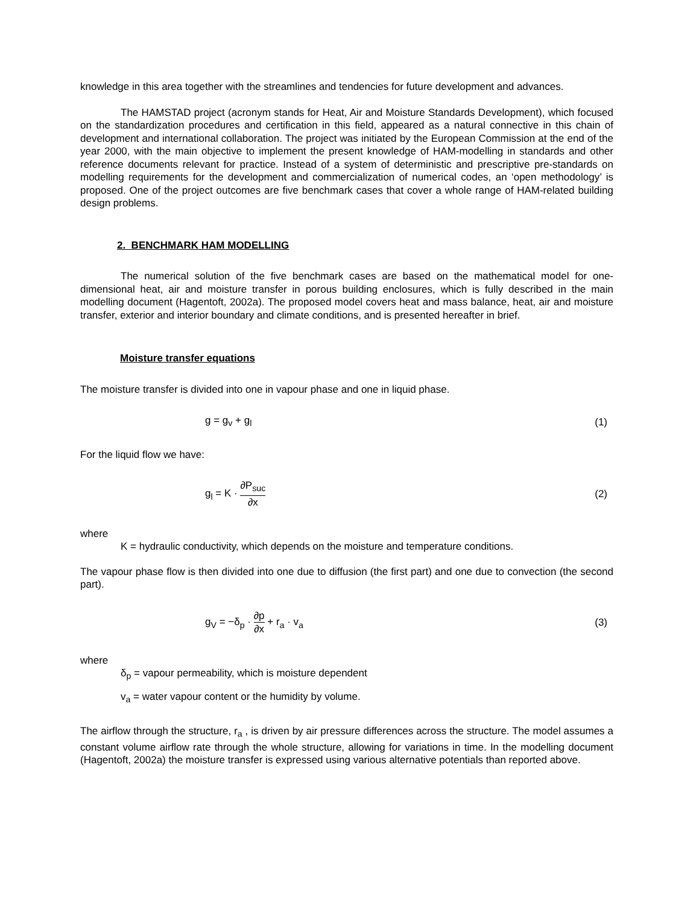knowledge in this area together with the streamlines and tendencies for future development and advances.
The HAMSTAD project (acronym stands for Heat, Air and Moisture Standards Development), which focused on the standardization procedures and certification in this field, appeared as a natural connective in this chain of development and international collaboration. The project was initiated by the European Commission at the end of the year 2000, with the main objective to implement the present knowledge of HAM-modelling in standards and other reference documents relevant for practice. Instead of a system of deterministic and prescriptive pre-standards on modelling requirements for the development and commercialization of numerical codes, an ‘open methodology’ is proposed. One of the project outcomes are five benchmark cases that cover a whole range of HAM-related building design problems.
2. BENCHMARK HAM MODELLING
The numerical solution of the five benchmark cases are based on the mathematical model for one-dimensional heat, air and moisture transfer in porous building enclosures, which is fully described in the main modelling document (Hagentoft, 2002a). The proposed model covers heat and mass balance, heat, air and moisture transfer, exterior and interior boundary and climate conditions, and is presented hereafter in brief.
Moisture transfer equations
The moisture transfer is divided into one in vapour phase and one in liquid phase.
g = g<sub>v</sub> + g<sub>l</sub> (1)
For the liquid flow we have:
g<sub>l</sub> = K · ∂P<sub>suc</sub> ∂x (2)
where
K = hydraulic conductivity, which depends on the moisture and temperature conditions.
The vapour phase flow is then divided into one due to diffusion (the first part) and one due to convection (the second part).
g<sub>V</sub> = −δ<sub>p</sub> · ∂p ∂x + r<sub>a</sub> · v<sub>a</sub> (3)
where
δ<sub>p</sub> = vapour permeability, which is moisture dependent
v<sub>a</sub> = water vapour content or the humidity by volume.
The airflow through the structure, r<sub>a</sub> , is driven by air pressure differences across the structure. The model assumes a constant volume airflow rate through the whole structure, allowing for variations in time. In the modelling document (Hagentoft, 2002a) the moisture transfer is expressed using various alternative potentials than reported above.